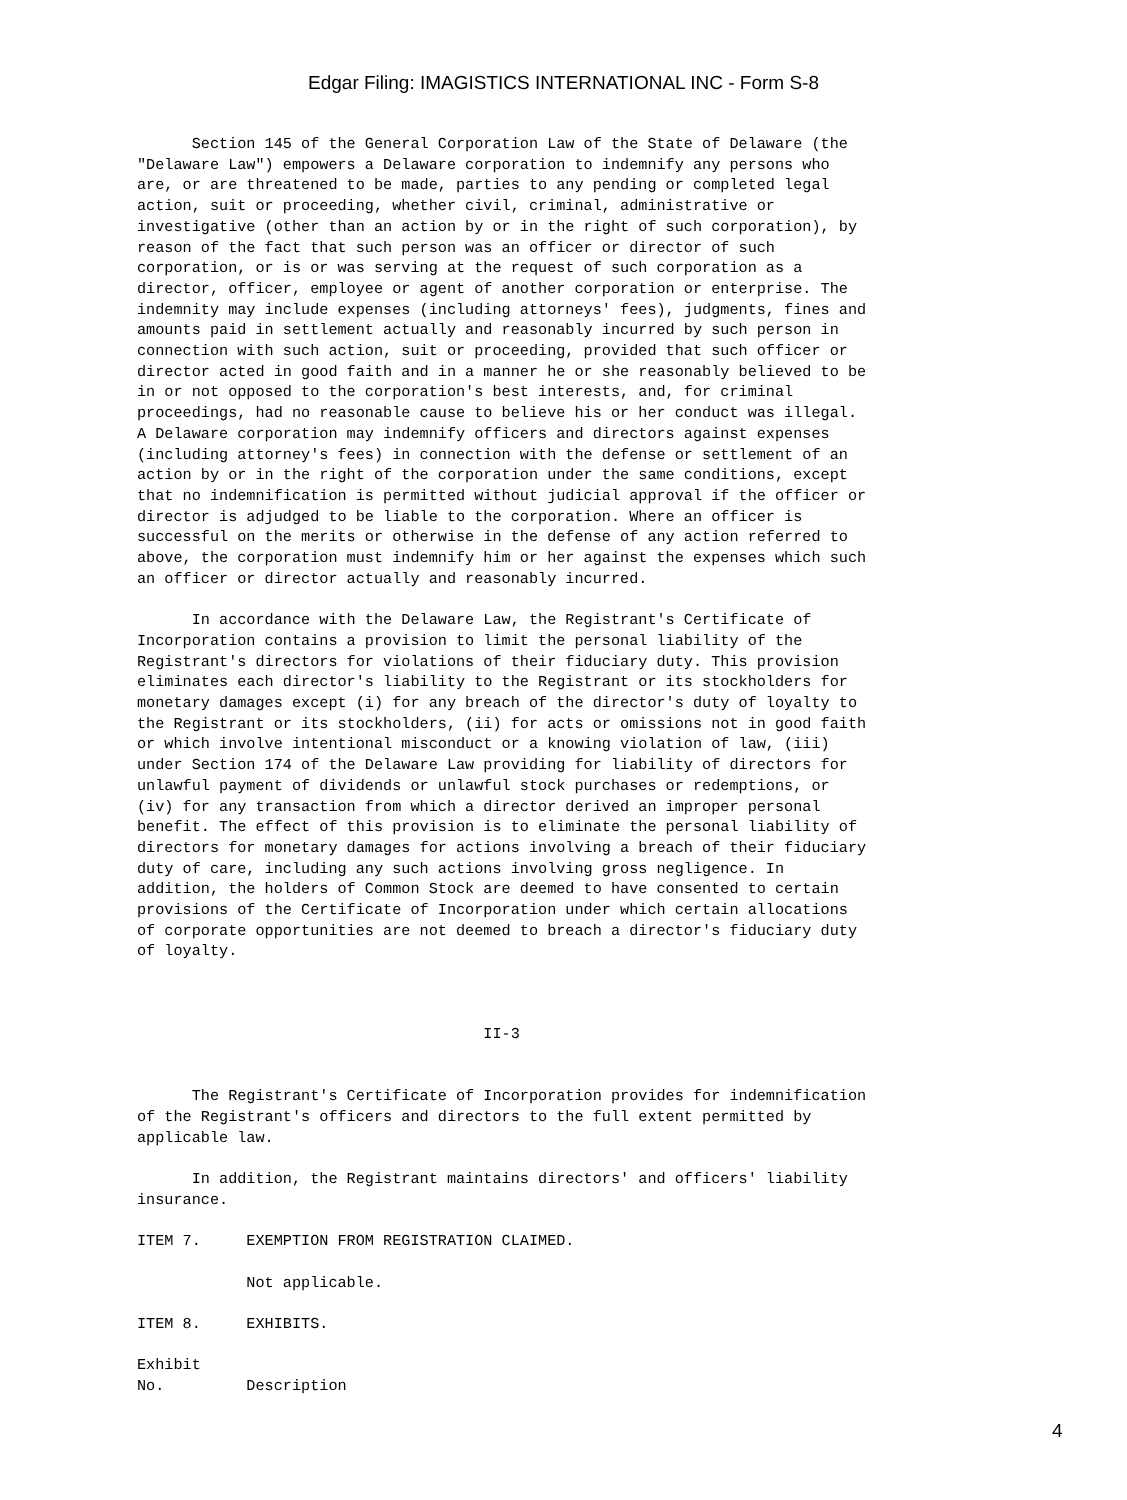Edgar Filing: IMAGISTICS INTERNATIONAL INC - Form S-8
      Section 145 of the General Corporation Law of the State of Delaware (the
"Delaware Law") empowers a Delaware corporation to indemnify any persons who
are, or are threatened to be made, parties to any pending or completed legal
action, suit or proceeding, whether civil, criminal, administrative or
investigative (other than an action by or in the right of such corporation), by
reason of the fact that such person was an officer or director of such
corporation, or is or was serving at the request of such corporation as a
director, officer, employee or agent of another corporation or enterprise. The
indemnity may include expenses (including attorneys' fees), judgments, fines and
amounts paid in settlement actually and reasonably incurred by such person in
connection with such action, suit or proceeding, provided that such officer or
director acted in good faith and in a manner he or she reasonably believed to be
in or not opposed to the corporation's best interests, and, for criminal
proceedings, had no reasonable cause to believe his or her conduct was illegal.
A Delaware corporation may indemnify officers and directors against expenses
(including attorney's fees) in connection with the defense or settlement of an
action by or in the right of the corporation under the same conditions, except
that no indemnification is permitted without judicial approval if the officer or
director is adjudged to be liable to the corporation. Where an officer is
successful on the merits or otherwise in the defense of any action referred to
above, the corporation must indemnify him or her against the expenses which such
an officer or director actually and reasonably incurred.

      In accordance with the Delaware Law, the Registrant's Certificate of
Incorporation contains a provision to limit the personal liability of the
Registrant's directors for violations of their fiduciary duty. This provision
eliminates each director's liability to the Registrant or its stockholders for
monetary damages except (i) for any breach of the director's duty of loyalty to
the Registrant or its stockholders, (ii) for acts or omissions not in good faith
or which involve intentional misconduct or a knowing violation of law, (iii)
under Section 174 of the Delaware Law providing for liability of directors for
unlawful payment of dividends or unlawful stock purchases or redemptions, or
(iv) for any transaction from which a director derived an improper personal
benefit. The effect of this provision is to eliminate the personal liability of
directors for monetary damages for actions involving a breach of their fiduciary
duty of care, including any such actions involving gross negligence. In
addition, the holders of Common Stock are deemed to have consented to certain
provisions of the Certificate of Incorporation under which certain allocations
of corporate opportunities are not deemed to breach a director's fiduciary duty
of loyalty.



                                      II-3


      The Registrant's Certificate of Incorporation provides for indemnification
of the Registrant's officers and directors to the full extent permitted by
applicable law.

      In addition, the Registrant maintains directors' and officers' liability
insurance.

ITEM 7.     EXEMPTION FROM REGISTRATION CLAIMED.

            Not applicable.

ITEM 8.     EXHIBITS.

Exhibit
No.         Description
4